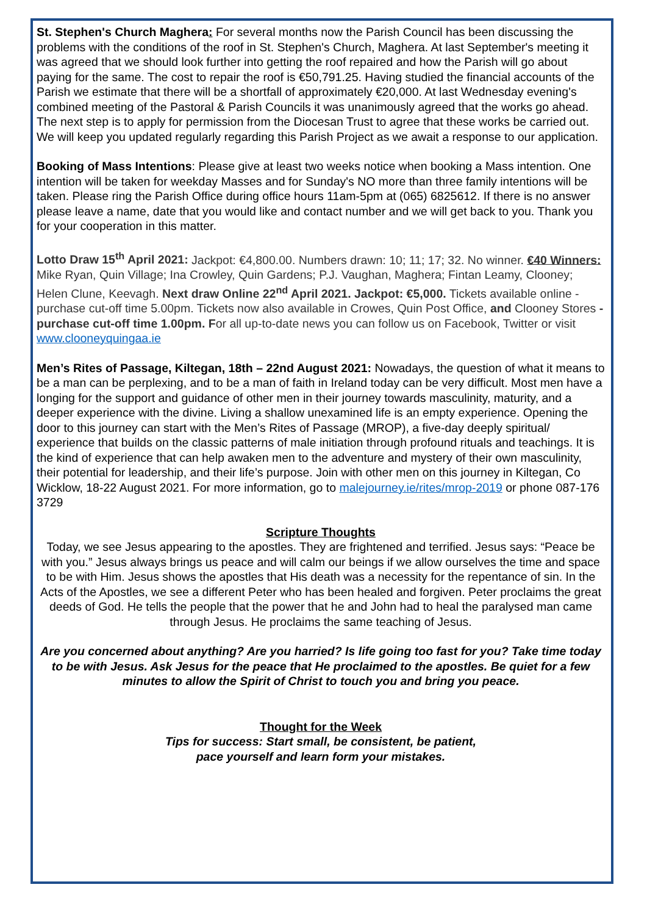St. Stephen's Church Maghera: For several months now the Parish Council has been discussing the problems with the conditions of the roof in St. Stephen's Church, Maghera. At last September's meeting it was agreed that we should look further into getting the roof repaired and how the Parish will go about paying for the same. The cost to repair the roof is €50,791.25. Having studied the financial accounts of the Parish we estimate that there will be a shortfall of approximately €20,000. At last Wednesday evening's combined meeting of the Pastoral & Parish Councils it was unanimously agreed that the works go ahead. The next step is to apply for permission from the Diocesan Trust to agree that these works be carried out. We will keep you updated regularly regarding this Parish Project as we await a response to our application.
Booking of Mass Intentions: Please give at least two weeks notice when booking a Mass intention. One intention will be taken for weekday Masses and for Sunday's NO more than three family intentions will be taken. Please ring the Parish Office during office hours 11am-5pm at (065) 6825612. If there is no answer please leave a name, date that you would like and contact number and we will get back to you. Thank you for your cooperation in this matter.
Lotto Draw 15<sup>th</sup> April 2021: Jackpot: €4,800.00. Numbers drawn: 10; 11; 17; 32. No winner. €40 Winners: Mike Ryan, Quin Village; Ina Crowley, Quin Gardens; P.J. Vaughan, Maghera; Fintan Leamy, Clooney; Helen Clune, Keevagh. Next draw Online 22<sup>nd</sup> April 2021. Jackpot: €5,000. Tickets available online - purchase cut-off time 5.00pm. Tickets now also available in Crowes, Quin Post Office, and Clooney Stores - purchase cut-off time 1.00pm. For all up-to-date news you can follow us on Facebook, Twitter or visit www.clooneyquingaa.ie
Men’s Rites of Passage, Kiltegan, 18th – 22nd August 2021: Nowadays, the question of what it means to be a man can be perplexing, and to be a man of faith in Ireland today can be very difficult. Most men have a longing for the support and guidance of other men in their journey towards masculinity, maturity, and a deeper experience with the divine. Living a shallow unexamined life is an empty experience. Opening the door to this journey can start with the Men’s Rites of Passage (MROP), a five-day deeply spiritual/ experience that builds on the classic patterns of male initiation through profound rituals and teachings. It is the kind of experience that can help awaken men to the adventure and mystery of their own masculinity, their potential for leadership, and their life’s purpose. Join with other men on this journey in Kiltegan, Co Wicklow, 18-22 August 2021. For more information, go to malejourney.ie/rites/mrop-2019 or phone 087-176 3729
Scripture Thoughts
Today, we see Jesus appearing to the apostles. They are frightened and terrified. Jesus says: “Peace be with you.” Jesus always brings us peace and will calm our beings if we allow ourselves the time and space to be with Him. Jesus shows the apostles that His death was a necessity for the repentance of sin. In the Acts of the Apostles, we see a different Peter who has been healed and forgiven. Peter proclaims the great deeds of God. He tells the people that the power that he and John had to heal the paralysed man came through Jesus. He proclaims the same teaching of Jesus.
Are you concerned about anything? Are you harried? Is life going too fast for you? Take time today to be with Jesus. Ask Jesus for the peace that He proclaimed to the apostles. Be quiet for a few minutes to allow the Spirit of Christ to touch you and bring you peace.
Thought for the Week
Tips for success: Start small, be consistent, be patient,
pace yourself and learn form your mistakes.